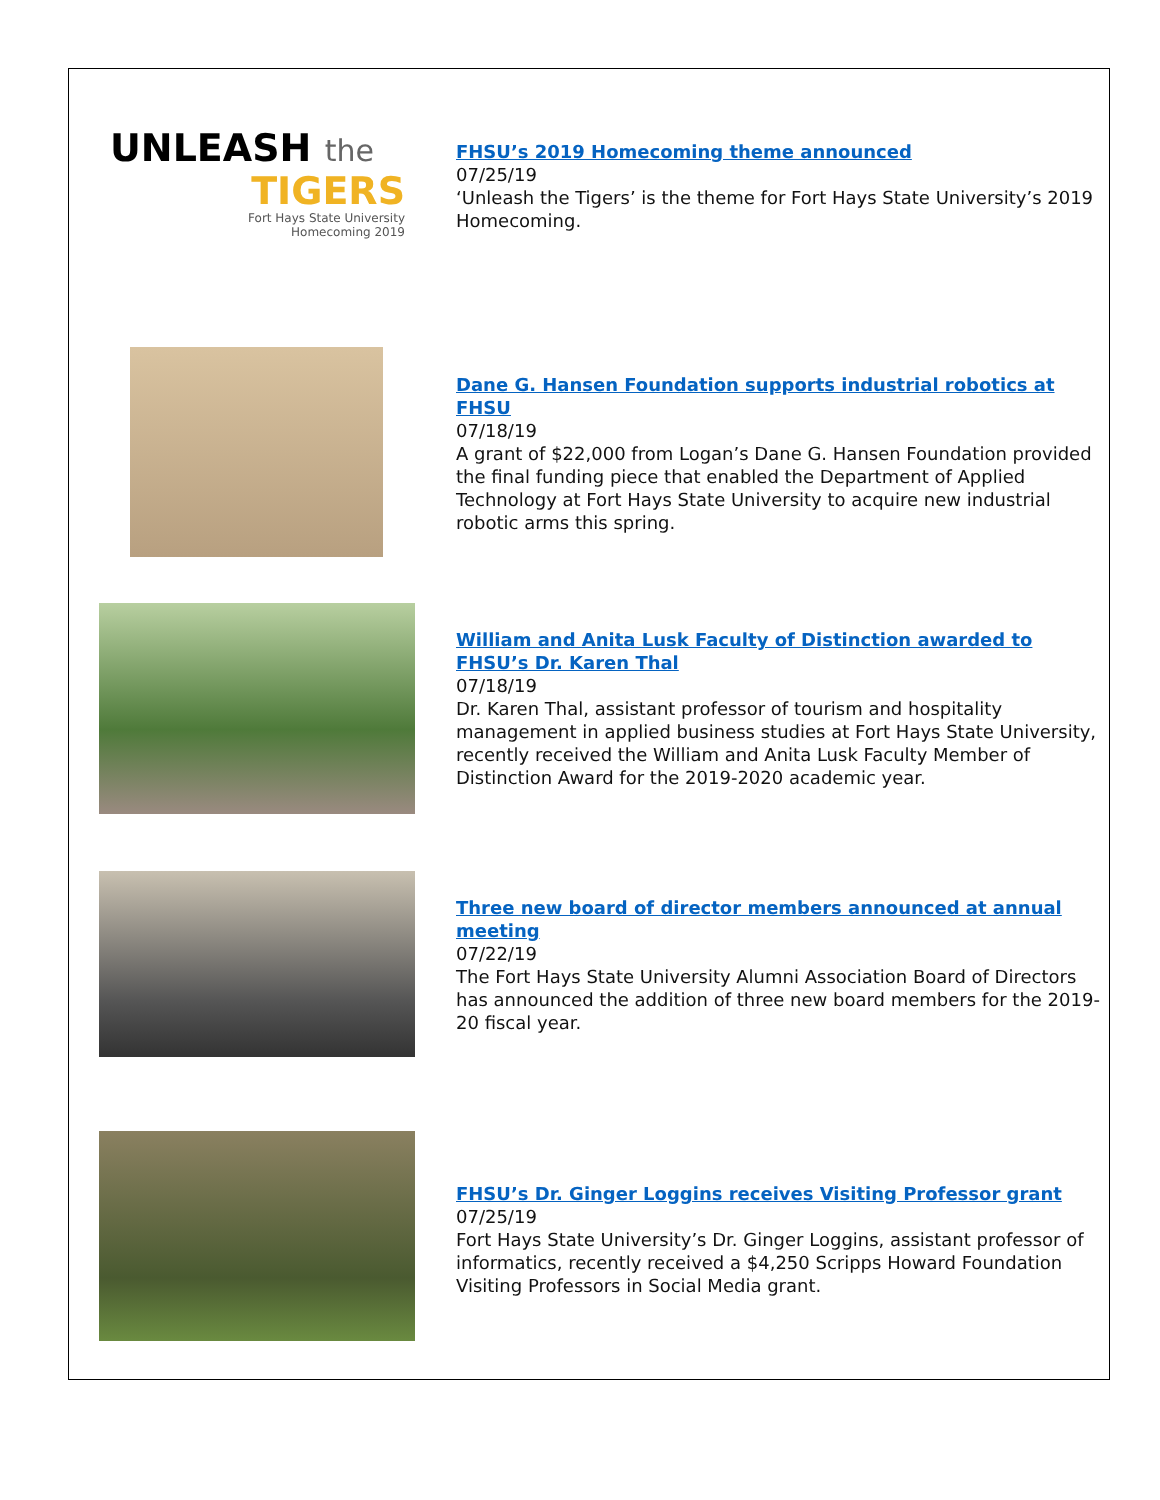UNLEASH the
TIGERS
Fort Hays State University
Homecoming 2019
FHSU’s 2019 Homecoming theme announced
07/25/19
‘Unleash the Tigers’ is the theme for Fort Hays State University’s 2019 Homecoming.
Dane G. Hansen Foundation supports industrial robotics at FHSU
07/18/19
A grant of $22,000 from Logan’s Dane G. Hansen Foundation provided the final funding piece that enabled the Department of Applied Technology at Fort Hays State University to acquire new industrial robotic arms this spring.
William and Anita Lusk Faculty of Distinction awarded to FHSU’s Dr. Karen Thal
07/18/19
Dr. Karen Thal, assistant professor of tourism and hospitality management in applied business studies at Fort Hays State University, recently received the William and Anita Lusk Faculty Member of Distinction Award for the 2019-2020 academic year.
Three new board of director members announced at annual meeting
07/22/19
The Fort Hays State University Alumni Association Board of Directors has announced the addition of three new board members for the 2019-20 fiscal year.
FHSU’s Dr. Ginger Loggins receives Visiting Professor grant
07/25/19
Fort Hays State University’s Dr. Ginger Loggins, assistant professor of informatics, recently received a $4,250 Scripps Howard Foundation Visiting Professors in Social Media grant.